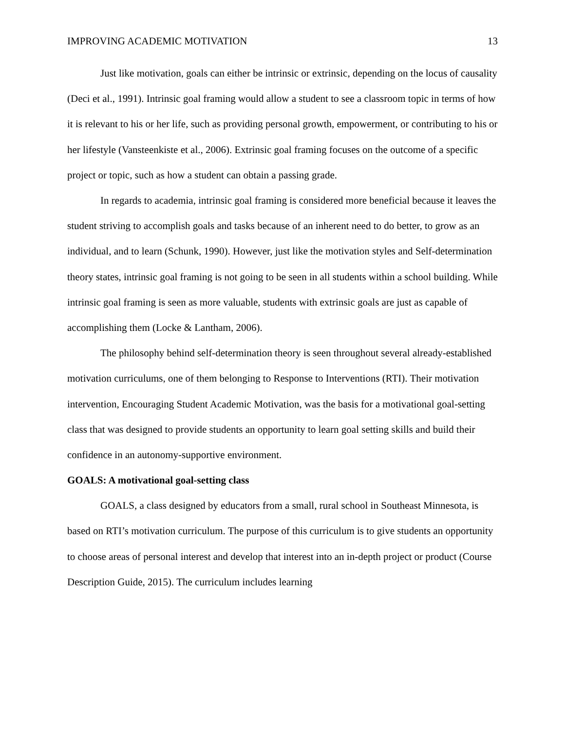IMPROVING ACADEMIC MOTIVATION 13
Just like motivation, goals can either be intrinsic or extrinsic, depending on the locus of causality (Deci et al., 1991). Intrinsic goal framing would allow a student to see a classroom topic in terms of how it is relevant to his or her life, such as providing personal growth, empowerment, or contributing to his or her lifestyle (Vansteenkiste et al., 2006). Extrinsic goal framing focuses on the outcome of a specific project or topic, such as how a student can obtain a passing grade.
In regards to academia, intrinsic goal framing is considered more beneficial because it leaves the student striving to accomplish goals and tasks because of an inherent need to do better, to grow as an individual, and to learn (Schunk, 1990). However, just like the motivation styles and Self-determination theory states, intrinsic goal framing is not going to be seen in all students within a school building. While intrinsic goal framing is seen as more valuable, students with extrinsic goals are just as capable of accomplishing them (Locke & Lantham, 2006).
The philosophy behind self-determination theory is seen throughout several already-established motivation curriculums, one of them belonging to Response to Interventions (RTI). Their motivation intervention, Encouraging Student Academic Motivation, was the basis for a motivational goal-setting class that was designed to provide students an opportunity to learn goal setting skills and build their confidence in an autonomy-supportive environment.
GOALS: A motivational goal-setting class
GOALS, a class designed by educators from a small, rural school in Southeast Minnesota, is based on RTI’s motivation curriculum. The purpose of this curriculum is to give students an opportunity to choose areas of personal interest and develop that interest into an in-depth project or product (Course Description Guide, 2015). The curriculum includes learning